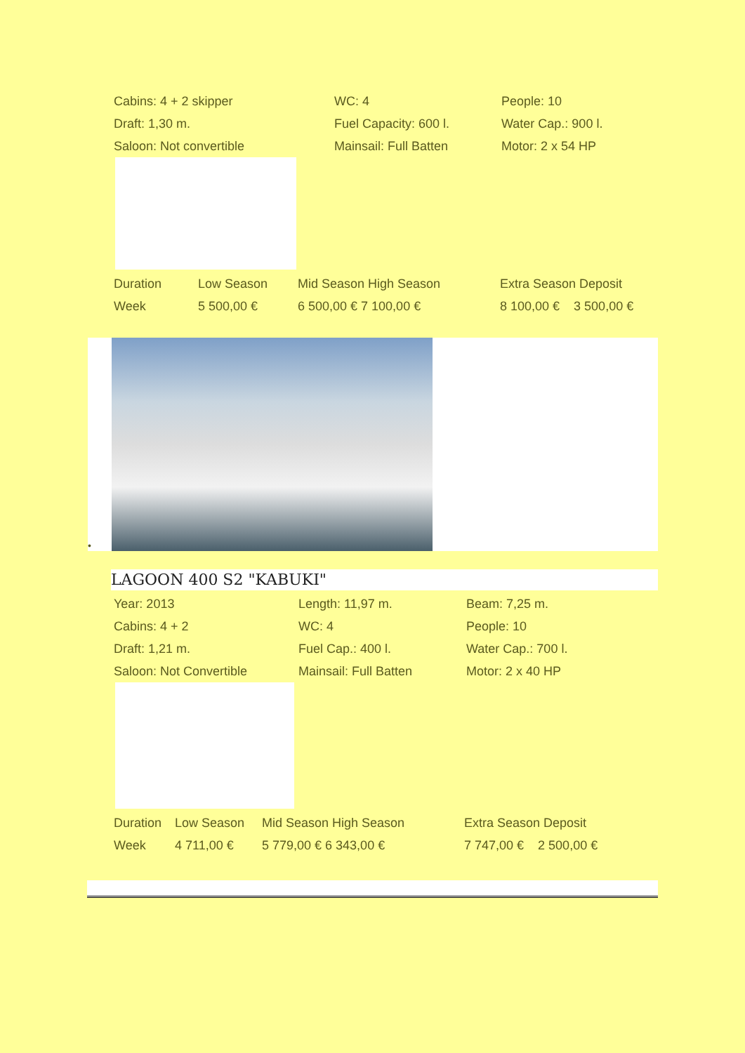| Cabins: 4 + 2 skipper | WC: 4 | People: 10 |
| Draft: 1,30 m. | Fuel Capacity: 600 l. | Water Cap.: 900 l. |
| Saloon: Not convertible | Mainsail: Full Batten | Motor: 2 x 54 HP |
| Duration | Low Season | Mid Season High Season | Extra Season Deposit |
| Week | 5 500,00 € | 6 500,00 € 7 100,00 € | 8 100,00 € 3 500,00 € |
•
LAGOON 400 S2 "KABUKI"
| Year: 2013 | Length: 11,97 m. | Beam: 7,25 m. |
| Cabins: 4 + 2 | WC: 4 | People: 10 |
| Draft: 1,21 m. | Fuel Cap.: 400 l. | Water Cap.: 700 l. |
| Saloon: Not Convertible | Mainsail: Full Batten | Motor: 2 x 40 HP |
| Duration | Low Season | Mid Season High Season | Extra Season Deposit |
| Week | 4 711,00 € | 5 779,00 € 6 343,00 € | 7 747,00 € 2 500,00 € |